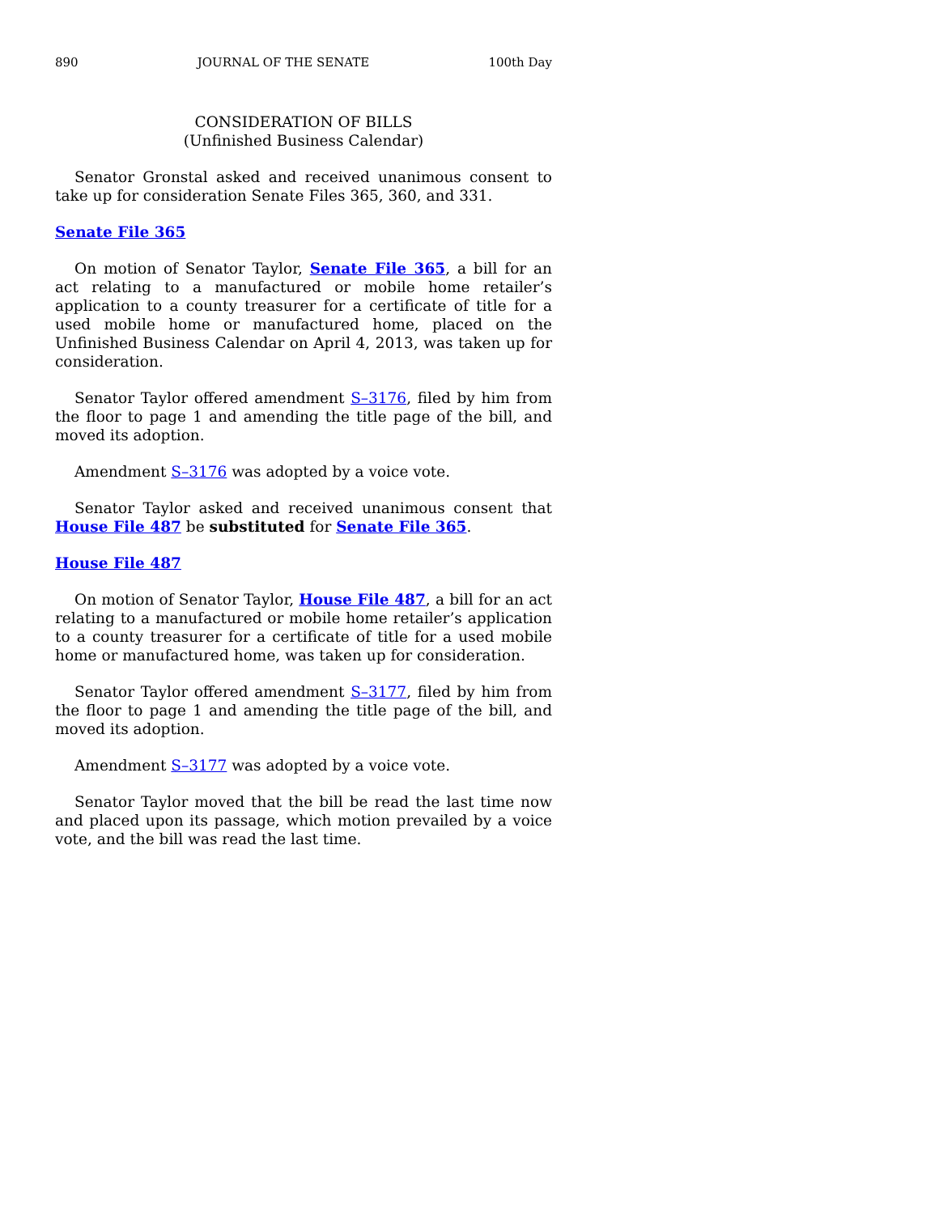890 JOURNAL OF THE SENATE 100th Day
CONSIDERATION OF BILLS
(Unfinished Business Calendar)
Senator Gronstal asked and received unanimous consent to take up for consideration Senate Files 365, 360, and 331.
Senate File 365
On motion of Senator Taylor, Senate File 365, a bill for an act relating to a manufactured or mobile home retailer’s application to a county treasurer for a certificate of title for a used mobile home or manufactured home, placed on the Unfinished Business Calendar on April 4, 2013, was taken up for consideration.
Senator Taylor offered amendment S–3176, filed by him from the floor to page 1 and amending the title page of the bill, and moved its adoption.
Amendment S–3176 was adopted by a voice vote.
Senator Taylor asked and received unanimous consent that House File 487 be substituted for Senate File 365.
House File 487
On motion of Senator Taylor, House File 487, a bill for an act relating to a manufactured or mobile home retailer’s application to a county treasurer for a certificate of title for a used mobile home or manufactured home, was taken up for consideration.
Senator Taylor offered amendment S–3177, filed by him from the floor to page 1 and amending the title page of the bill, and moved its adoption.
Amendment S–3177 was adopted by a voice vote.
Senator Taylor moved that the bill be read the last time now and placed upon its passage, which motion prevailed by a voice vote, and the bill was read the last time.